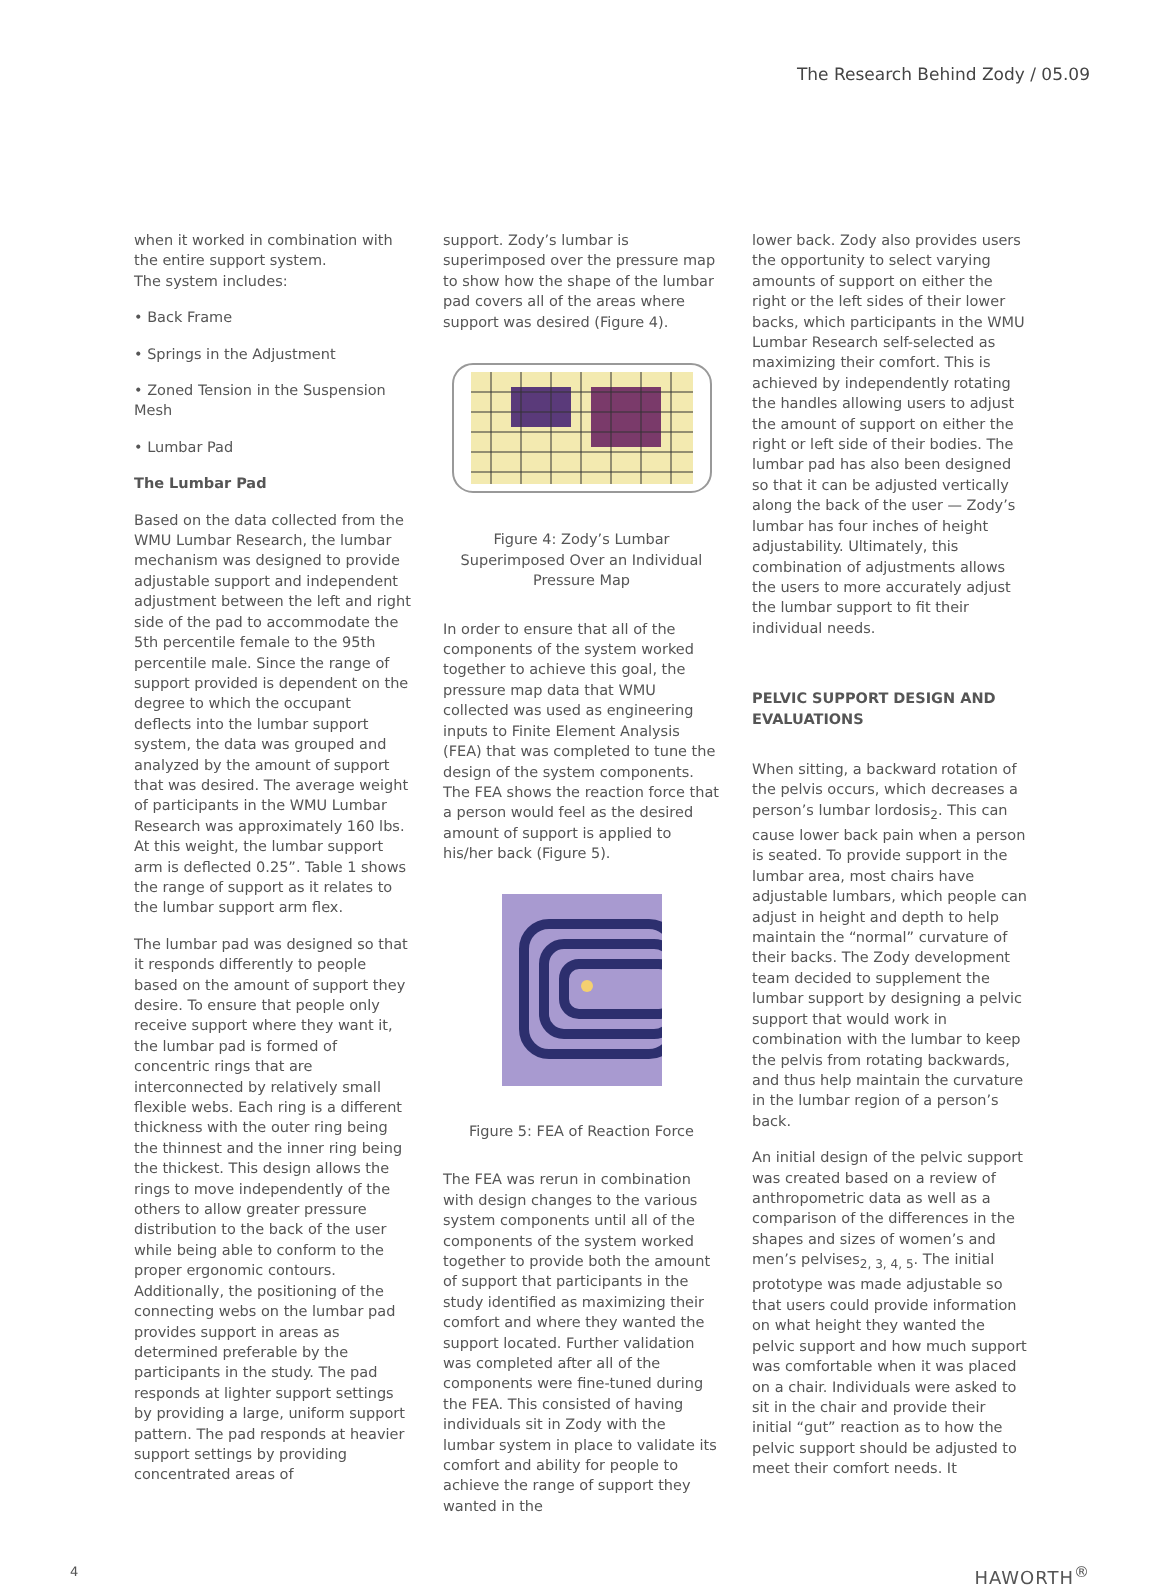The Research Behind Zody / 05.09
when it worked in combination with the entire support system.
The system includes:
• Back Frame
• Springs in the Adjustment
• Zoned Tension in the Suspension Mesh
• Lumbar Pad
The Lumbar Pad
Based on the data collected from the WMU Lumbar Research, the lumbar mechanism was designed to provide adjustable support and independent adjustment between the left and right side of the pad to accommodate the 5th percentile female to the 95th percentile male. Since the range of support provided is dependent on the degree to which the occupant deflects into the lumbar support system, the data was grouped and analyzed by the amount of support that was desired. The average weight of participants in the WMU Lumbar Research was approximately 160 lbs. At this weight, the lumbar support arm is deflected 0.25”. Table 1 shows the range of support as it relates to the lumbar support arm flex.
The lumbar pad was designed so that it responds differently to people based on the amount of support they desire. To ensure that people only receive support where they want it, the lumbar pad is formed of concentric rings that are interconnected by relatively small flexible webs. Each ring is a different thickness with the outer ring being the thinnest and the inner ring being the thickest. This design allows the rings to move independently of the others to allow greater pressure distribution to the back of the user while being able to conform to the proper ergonomic contours. Additionally, the positioning of the connecting webs on the lumbar pad provides support in areas as determined preferable by the participants in the study. The pad responds at lighter support settings by providing a large, uniform support pattern. The pad responds at heavier support settings by providing concentrated areas of
support. Zody’s lumbar is superimposed over the pressure map to show how the shape of the lumbar pad covers all of the areas where support was desired (Figure 4).
Figure 4: Zody’s Lumbar Superimposed Over an Individual Pressure Map
In order to ensure that all of the components of the system worked together to achieve this goal, the pressure map data that WMU collected was used as engineering inputs to Finite Element Analysis (FEA) that was completed to tune the design of the system components. The FEA shows the reaction force that a person would feel as the desired amount of support is applied to his/her back (Figure 5).
Figure 5: FEA of Reaction Force
The FEA was rerun in combination with design changes to the various system components until all of the components of the system worked together to provide both the amount of support that participants in the study identified as maximizing their comfort and where they wanted the support located. Further validation was completed after all of the components were fine-tuned during the FEA. This consisted of having individuals sit in Zody with the lumbar system in place to validate its comfort and ability for people to achieve the range of support they wanted in the
lower back. Zody also provides users the opportunity to select varying amounts of support on either the right or the left sides of their lower backs, which participants in the WMU Lumbar Research self-selected as maximizing their comfort. This is achieved by independently rotating the handles allowing users to adjust the amount of support on either the right or left side of their bodies. The lumbar pad has also been designed so that it can be adjusted vertically along the back of the user — Zody’s lumbar has four inches of height adjustability. Ultimately, this combination of adjustments allows the users to more accurately adjust the lumbar support to fit their individual needs.
PELVIC SUPPORT DESIGN AND EVALUATIONS
When sitting, a backward rotation of the pelvis occurs, which decreases a person’s lumbar lordosis<sub>2</sub>. This can cause lower back pain when a person is seated. To provide support in the lumbar area, most chairs have adjustable lumbars, which people can adjust in height and depth to help maintain the “normal” curvature of their backs. The Zody development team decided to supplement the lumbar support by designing a pelvic support that would work in combination with the lumbar to keep the pelvis from rotating backwards, and thus help maintain the curvature in the lumbar region of a person’s back.
An initial design of the pelvic support was created based on a review of anthropometric data as well as a comparison of the differences in the shapes and sizes of women’s and men’s pelvises<sub>2, 3, 4, 5</sub>. The initial prototype was made adjustable so that users could provide information on what height they wanted the pelvic support and how much support was comfortable when it was placed on a chair. Individuals were asked to sit in the chair and provide their initial “gut” reaction as to how the pelvic support should be adjusted to meet their comfort needs. It
4 HAWORTH<sup>®</sup>